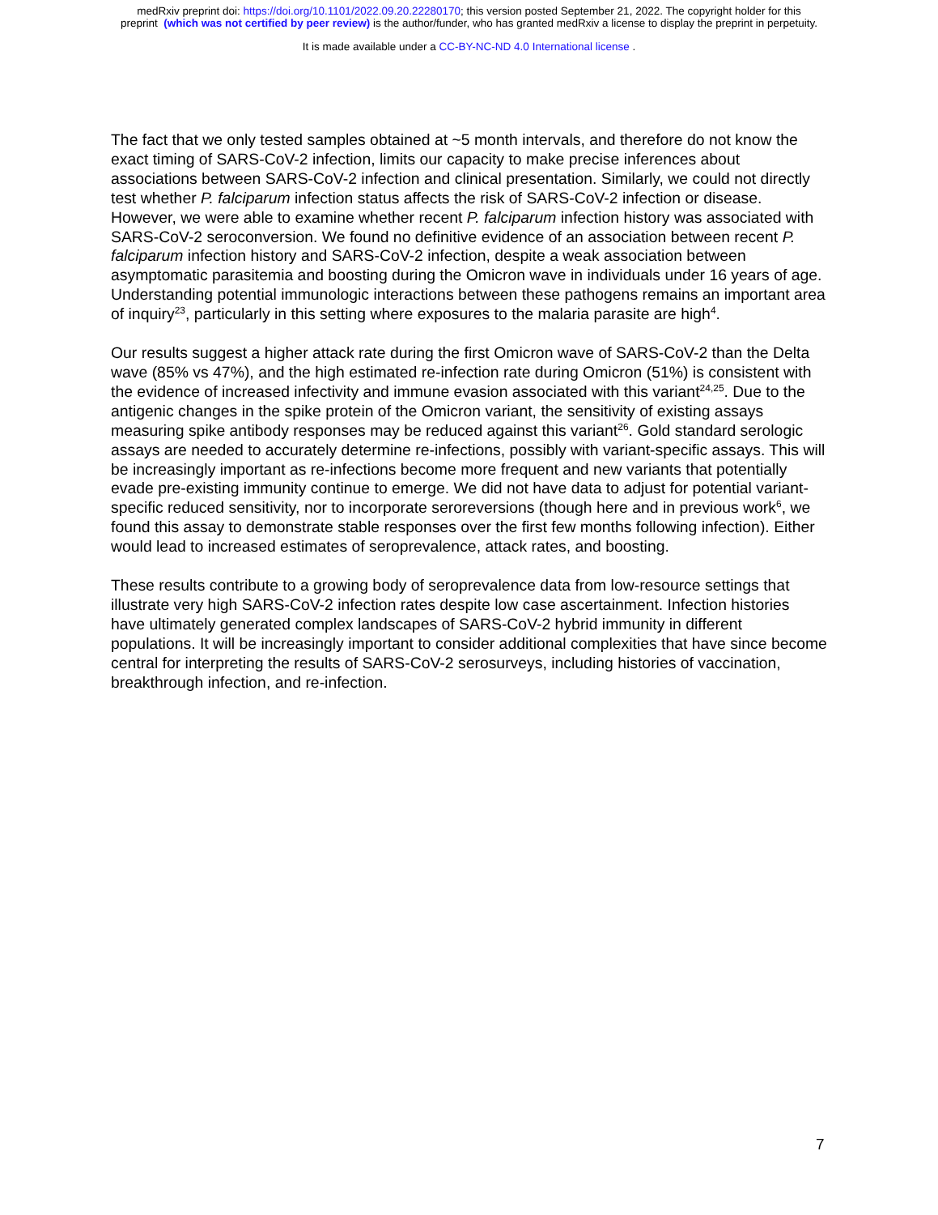medRxiv preprint doi: https://doi.org/10.1101/2022.09.20.22280170; this version posted September 21, 2022. The copyright holder for this
preprint (which was not certified by peer review) is the author/funder, who has granted medRxiv a license to display the preprint in perpetuity.
It is made available under a CC-BY-NC-ND 4.0 International license .
The fact that we only tested samples obtained at ~5 month intervals, and therefore do not know the exact timing of SARS-CoV-2 infection, limits our capacity to make precise inferences about associations between SARS-CoV-2 infection and clinical presentation. Similarly, we could not directly test whether P. falciparum infection status affects the risk of SARS-CoV-2 infection or disease. However, we were able to examine whether recent P. falciparum infection history was associated with SARS-CoV-2 seroconversion. We found no definitive evidence of an association between recent P. falciparum infection history and SARS-CoV-2 infection, despite a weak association between asymptomatic parasitemia and boosting during the Omicron wave in individuals under 16 years of age. Understanding potential immunologic interactions between these pathogens remains an important area of inquiry<sup>23</sup>, particularly in this setting where exposures to the malaria parasite are high<sup>4</sup>.
Our results suggest a higher attack rate during the first Omicron wave of SARS-CoV-2 than the Delta wave (85% vs 47%), and the high estimated re-infection rate during Omicron (51%) is consistent with the evidence of increased infectivity and immune evasion associated with this variant<sup>24,25</sup>. Due to the antigenic changes in the spike protein of the Omicron variant, the sensitivity of existing assays measuring spike antibody responses may be reduced against this variant<sup>26</sup>. Gold standard serologic assays are needed to accurately determine re-infections, possibly with variant-specific assays. This will be increasingly important as re-infections become more frequent and new variants that potentially evade pre-existing immunity continue to emerge. We did not have data to adjust for potential variant-specific reduced sensitivity, nor to incorporate seroreversions (though here and in previous work<sup>6</sup>, we found this assay to demonstrate stable responses over the first few months following infection). Either would lead to increased estimates of seroprevalence, attack rates, and boosting.
These results contribute to a growing body of seroprevalence data from low-resource settings that illustrate very high SARS-CoV-2 infection rates despite low case ascertainment. Infection histories have ultimately generated complex landscapes of SARS-CoV-2 hybrid immunity in different populations. It will be increasingly important to consider additional complexities that have since become central for interpreting the results of SARS-CoV-2 serosurveys, including histories of vaccination, breakthrough infection, and re-infection.
7